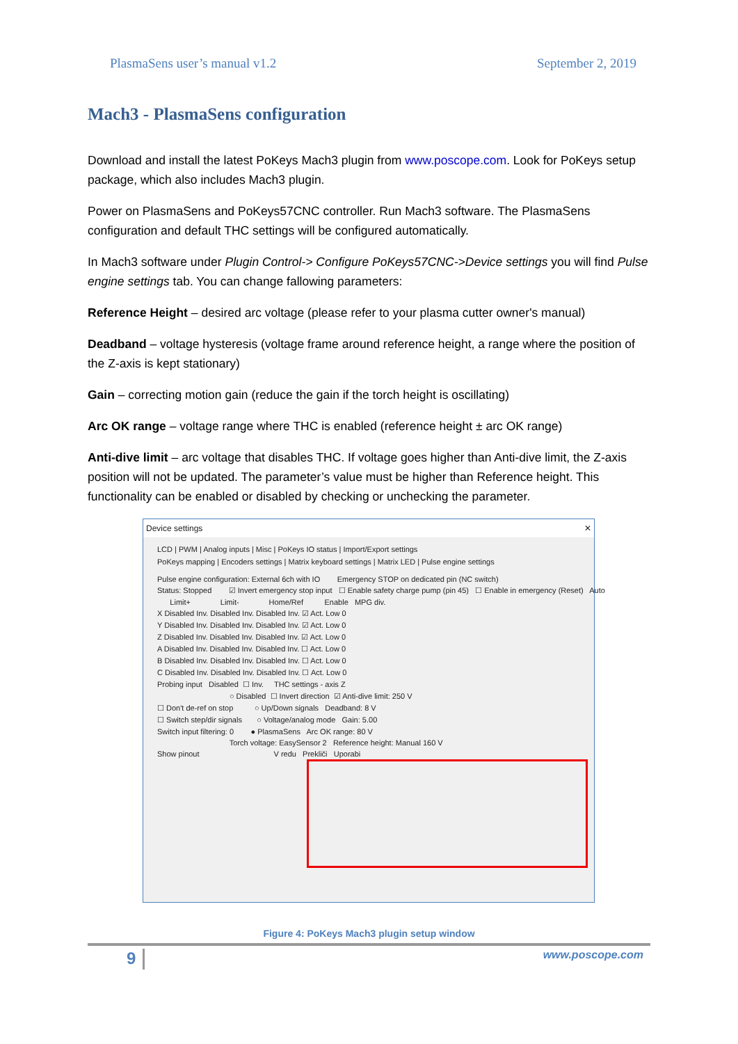PlasmaSens user’s manual v1.2 September 2, 2019
Mach3 - PlasmaSens configuration
Download and install the latest PoKeys Mach3 plugin from www.poscope.com. Look for PoKeys setup package, which also includes Mach3 plugin.
Power on PlasmaSens and PoKeys57CNC controller. Run Mach3 software. The PlasmaSens configuration and default THC settings will be configured automatically.
In Mach3 software under Plugin Control-> Configure PoKeys57CNC->Device settings you will find Pulse engine settings tab. You can change fallowing parameters:
Reference Height – desired arc voltage (please refer to your plasma cutter owner's manual)
Deadband – voltage hysteresis (voltage frame around reference height, a range where the position of the Z-axis is kept stationary)
Gain – correcting motion gain (reduce the gain if the torch height is oscillating)
Arc OK range – voltage range where THC is enabled (reference height ± arc OK range)
Anti-dive limit – arc voltage that disables THC. If voltage goes higher than Anti-dive limit, the Z-axis position will not be updated. The parameter’s value must be higher than Reference height. This functionality can be enabled or disabled by checking or unchecking the parameter.
Device settings ✕
LCD | PWM | Analog inputs | Misc | PoKeys IO status | Import/Export settings
PoKeys mapping | Encoders settings | Matrix keyboard settings | Matrix LED | Pulse engine settings
Pulse engine configuration: External 6ch with IO Emergency STOP on dedicated pin (NC switch)
Status: Stopped ☑ Invert emergency stop input ☐ Enable safety charge pump (pin 45) ☐ Enable in emergency (Reset) Auto
Limit+ Limit- Home/Ref Enable MPG div.
X Disabled Inv. Disabled Inv. Disabled Inv. ☑ Act. Low 0
Y Disabled Inv. Disabled Inv. Disabled Inv. ☑ Act. Low 0
Z Disabled Inv. Disabled Inv. Disabled Inv. ☑ Act. Low 0
A Disabled Inv. Disabled Inv. Disabled Inv. ☐ Act. Low 0
B Disabled Inv. Disabled Inv. Disabled Inv. ☐ Act. Low 0
C Disabled Inv. Disabled Inv. Disabled Inv. ☐ Act. Low 0
Probing input Disabled ☐ Inv. THC settings - axis Z
○ Disabled ☐ Invert direction ☑ Anti-dive limit: 250 V
☐ Don't de-ref on stop ○ Up/Down signals Deadband: 8 V
☐ Switch step/dir signals ○ Voltage/analog mode Gain: 5.00
Switch input filtering: 0 ● PlasmaSens Arc OK range: 80 V
Torch voltage: EasySensor 2 Reference height: Manual 160 V
Show pinout V redu Prekliči Uporabi
Figure 4: PoKeys Mach3 plugin setup window
9 www.poscope.com